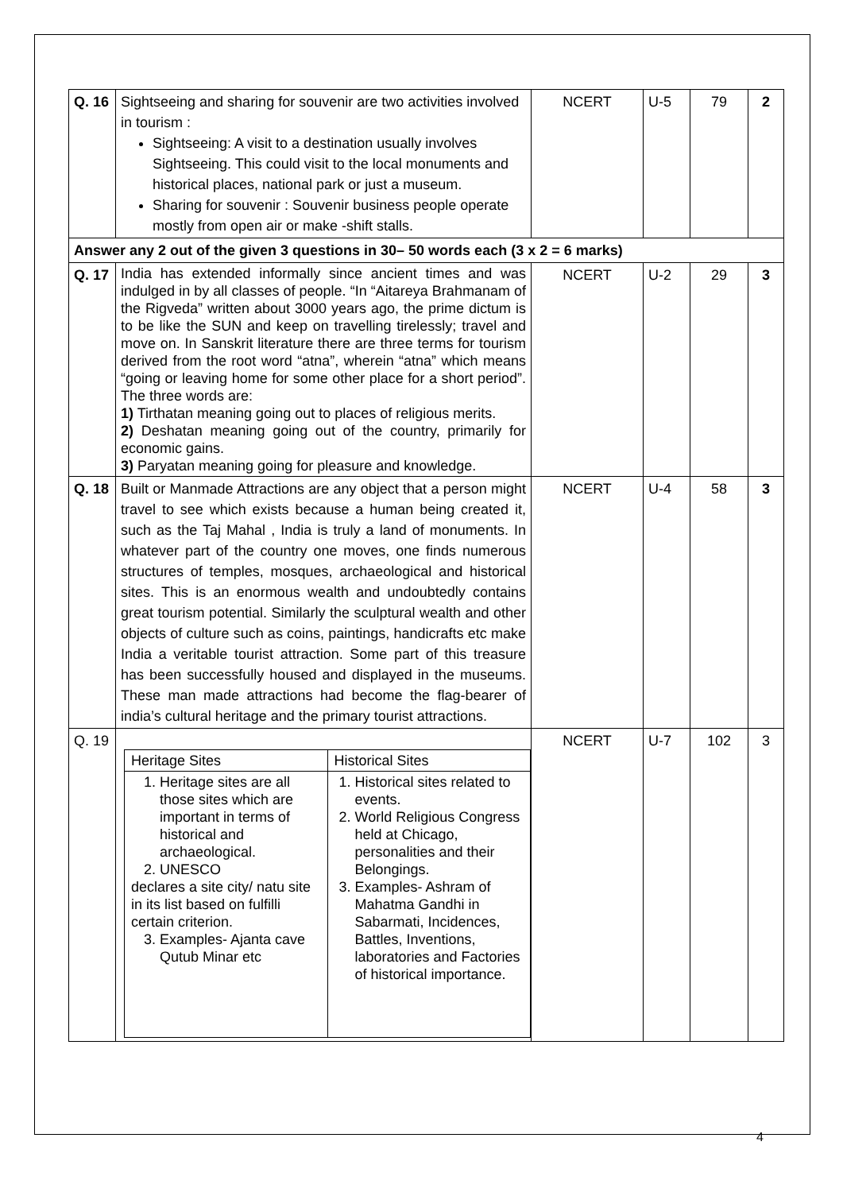| Q. 16 | Sightseeing and sharing for souvenir are two activities involved in tourism : Sightseeing: A visit to a destination usually involves Sightseeing. This could visit to the local monuments and historical places, national park or just a museum. Sharing for souvenir : Souvenir business people operate mostly from open air or make -shift stalls. | NCERT | U-5 | 79 | 2 |
| Answer any 2 out of the given 3 questions in 30– 50 words each (3 x 2 = 6 marks) | | | | | |
| Q. 17 | India has extended informally since ancient times and was indulged in by all classes of people. “In “Aitareya Brahmanam of the Rigveda” written about 3000 years ago, the prime dictum is to be like the SUN and keep on travelling tirelessly; travel and move on. In Sanskrit literature there are three terms for tourism derived from the root word “atna”, wherein “atna” which means “going or leaving home for some other place for a short period”. The three words are: 1) Tirthatan meaning going out to places of religious merits. 2) Deshatan meaning going out of the country, primarily for economic gains. 3) Paryatan meaning going for pleasure and knowledge. | NCERT | U-2 | 29 | 3 |
| Q. 18 | Built or Manmade Attractions are any object that a person might travel to see which exists because a human being created it, such as the Taj Mahal , India is truly a land of monuments. In whatever part of the country one moves, one finds numerous structures of temples, mosques, archaeological and historical sites. This is an enormous wealth and undoubtedly contains great tourism potential. Similarly the sculptural wealth and other objects of culture such as coins, paintings, handicrafts etc make India a veritable tourist attraction. Some part of this treasure has been successfully housed and displayed in the museums. These man made attractions had become the flag-bearer of india’s cultural heritage and the primary tourist attractions. | NCERT | U-4 | 58 | 3 |
| Q. 19 | / Heritage Sites / Historical Sites / / 1. Heritage sites are all those sites which are important in terms of historical and archaeological. 2. UNESCO declares a site city/ natu site in its list based on fulfilli certain criterion. 3. Examples- Ajanta cave Qutub Minar etc / 1. Historical sites related to events. 2. World Religious Congress held at Chicago, personalities and their Belongings. 3. Examples- Ashram of Mahatma Gandhi in Sabarmati, Incidences, Battles, Inventions, laboratories and Factories of historical importance. / | NCERT | U-7 | 102 | 3 |
4